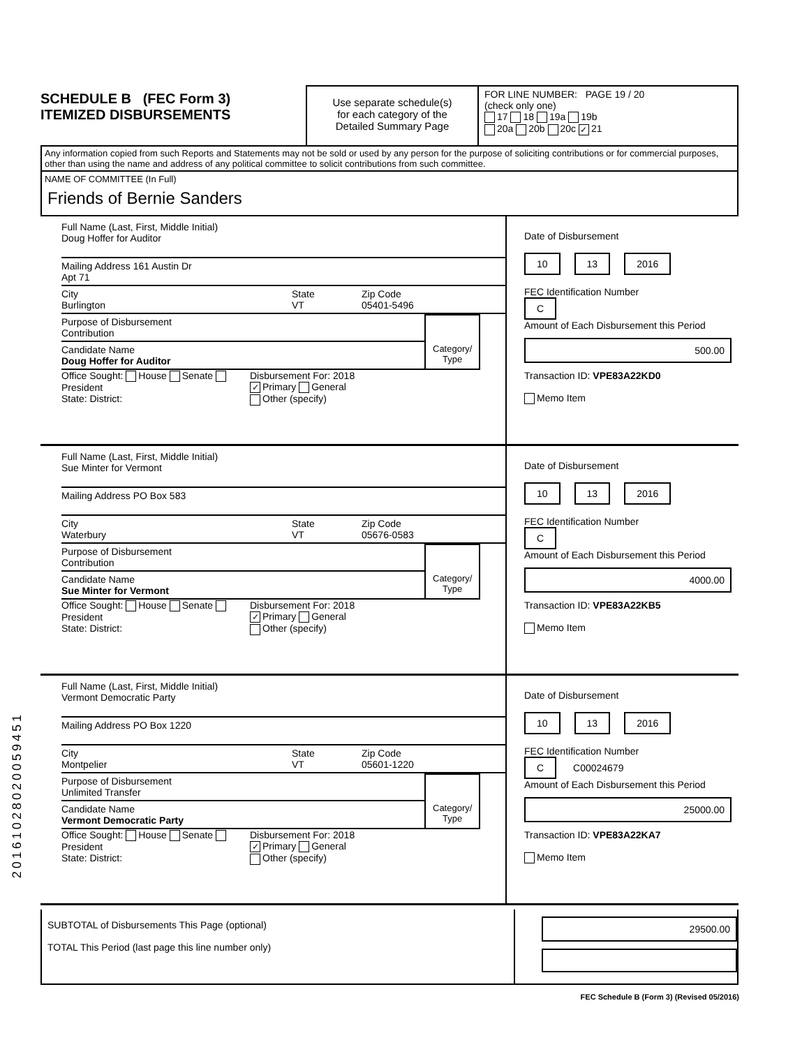SCHEDULE B (FEC Form 3)
ITEMIZED DISBURSEMENTS
Use separate schedule(s)
for each category of the
Detailed Summary Page
FOR LINE NUMBER: PAGE 19 / 20
(check only one)
17 18 19a 19b
20a 20b 20c ✓ 21
Any information copied from such Reports and Statements may not be sold or used by any person for the purpose of soliciting contributions or for commercial purposes, other than using the name and address of any political committee to solicit contributions from such committee.
NAME OF COMMITTEE (In Full)
Friends of Bernie Sanders
Full Name (Last, First, Middle Initial)
Doug Hoffer for Auditor
Mailing Address 161 Austin Dr
Apt 71
City
Burlington
State
VT
Zip Code
05401-5496
Purpose of Disbursement
Contribution
Candidate Name
Doug Hoffer for Auditor
Category/
Type
Office Sought: House Senate President
State: District:
Disbursement For: 2018
✓ Primary General
Other (specify)
Date of Disbursement
10 13 2016
FEC Identification Number
C
Amount of Each Disbursement this Period
500.00
Transaction ID: VPE83A22KD0
Memo Item
Full Name (Last, First, Middle Initial)
Sue Minter for Vermont
Mailing Address PO Box 583
City
Waterbury
State
VT
Zip Code
05676-0583
Purpose of Disbursement
Contribution
Candidate Name
Sue Minter for Vermont
Category/
Type
Office Sought: House Senate President
State: District:
Disbursement For: 2018
✓ Primary General
Other (specify)
Date of Disbursement
10 13 2016
FEC Identification Number
C
Amount of Each Disbursement this Period
4000.00
Transaction ID: VPE83A22KB5
Memo Item
Full Name (Last, First, Middle Initial)
Vermont Democratic Party
Mailing Address PO Box 1220
City
Montpelier
State
VT
Zip Code
05601-1220
Purpose of Disbursement
Unlimited Transfer
Candidate Name
Vermont Democratic Party
Category/
Type
Office Sought: House Senate President
State: District:
Disbursement For: 2018
✓ Primary General
Other (specify)
Date of Disbursement
10 13 2016
FEC Identification Number
C C00024679
Amount of Each Disbursement this Period
25000.00
Transaction ID: VPE83A22KA7
Memo Item
SUBTOTAL of Disbursements This Page (optional)
TOTAL This Period (last page this line number only)
29500.00
FEC Schedule B (Form 3) (Revised 05/2016)
20161028020059451